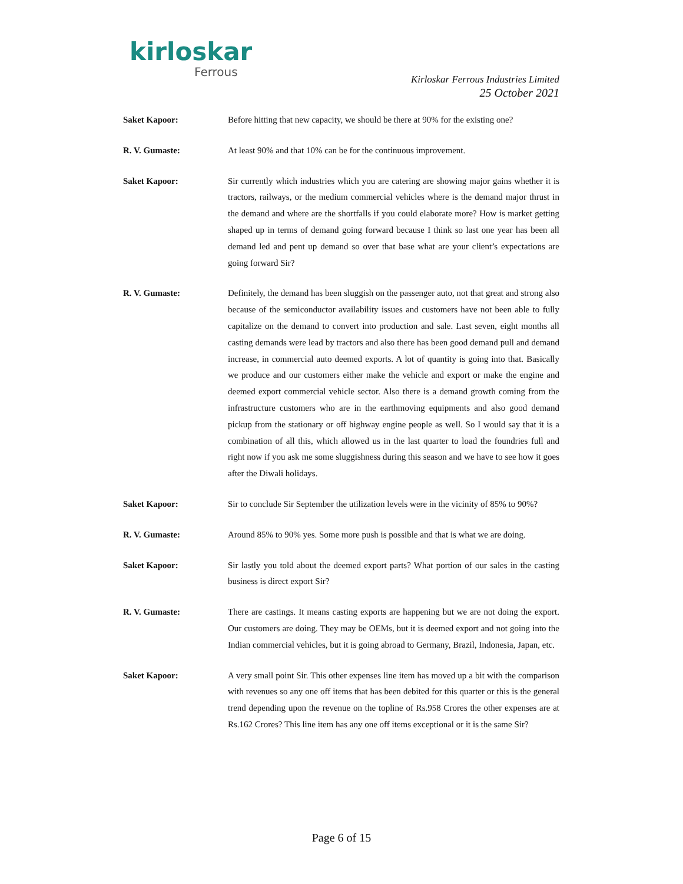kirloskar
Ferrous
Kirloskar Ferrous Industries Limited
25 October 2021
Saket Kapoor: Before hitting that new capacity, we should be there at 90% for the existing one?
R. V. Gumaste: At least 90% and that 10% can be for the continuous improvement.
Saket Kapoor: Sir currently which industries which you are catering are showing major gains whether it is tractors, railways, or the medium commercial vehicles where is the demand major thrust in the demand and where are the shortfalls if you could elaborate more? How is market getting shaped up in terms of demand going forward because I think so last one year has been all demand led and pent up demand so over that base what are your client’s expectations are going forward Sir?
R. V. Gumaste: Definitely, the demand has been sluggish on the passenger auto, not that great and strong also because of the semiconductor availability issues and customers have not been able to fully capitalize on the demand to convert into production and sale. Last seven, eight months all casting demands were lead by tractors and also there has been good demand pull and demand increase, in commercial auto deemed exports. A lot of quantity is going into that. Basically we produce and our customers either make the vehicle and export or make the engine and deemed export commercial vehicle sector. Also there is a demand growth coming from the infrastructure customers who are in the earthmoving equipments and also good demand pickup from the stationary or off highway engine people as well. So I would say that it is a combination of all this, which allowed us in the last quarter to load the foundries full and right now if you ask me some sluggishness during this season and we have to see how it goes after the Diwali holidays.
Saket Kapoor: Sir to conclude Sir September the utilization levels were in the vicinity of 85% to 90%?
R. V. Gumaste: Around 85% to 90% yes. Some more push is possible and that is what we are doing.
Saket Kapoor: Sir lastly you told about the deemed export parts? What portion of our sales in the casting business is direct export Sir?
R. V. Gumaste: There are castings. It means casting exports are happening but we are not doing the export. Our customers are doing. They may be OEMs, but it is deemed export and not going into the Indian commercial vehicles, but it is going abroad to Germany, Brazil, Indonesia, Japan, etc.
Saket Kapoor: A very small point Sir. This other expenses line item has moved up a bit with the comparison with revenues so any one off items that has been debited for this quarter or this is the general trend depending upon the revenue on the topline of Rs.958 Crores the other expenses are at Rs.162 Crores? This line item has any one off items exceptional or it is the same Sir?
Page 6 of 15